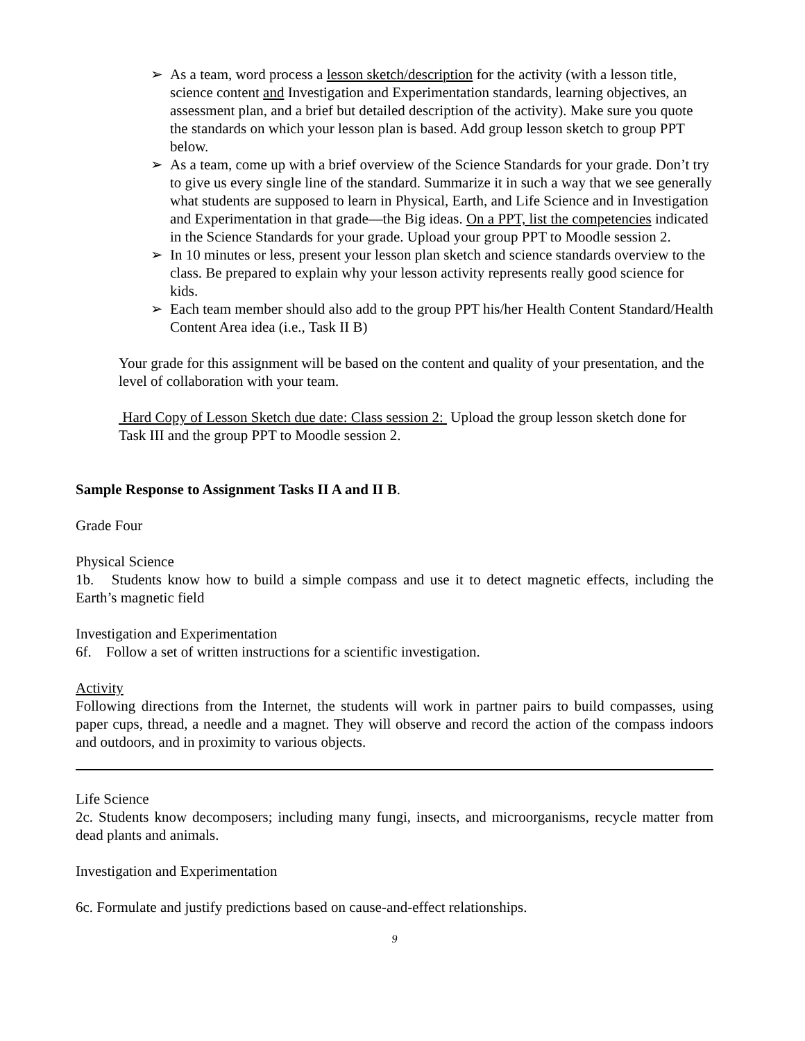➢ As a team, word process a lesson sketch/description for the activity (with a lesson title, science content and Investigation and Experimentation standards, learning objectives, an assessment plan, and a brief but detailed description of the activity). Make sure you quote the standards on which your lesson plan is based. Add group lesson sketch to group PPT below.
➢ As a team, come up with a brief overview of the Science Standards for your grade. Don’t try to give us every single line of the standard. Summarize it in such a way that we see generally what students are supposed to learn in Physical, Earth, and Life Science and in Investigation and Experimentation in that grade—the Big ideas. On a PPT, list the competencies indicated in the Science Standards for your grade. Upload your group PPT to Moodle session 2.
➢ In 10 minutes or less, present your lesson plan sketch and science standards overview to the class. Be prepared to explain why your lesson activity represents really good science for kids.
➢ Each team member should also add to the group PPT his/her Health Content Standard/Health Content Area idea (i.e., Task II B)
Your grade for this assignment will be based on the content and quality of your presentation, and the level of collaboration with your team.
Hard Copy of Lesson Sketch due date: Class session 2: Upload the group lesson sketch done for Task III and the group PPT to Moodle session 2.
Sample Response to Assignment Tasks II A and II B.
Grade Four
Physical Science
1b. Students know how to build a simple compass and use it to detect magnetic effects, including the Earth’s magnetic field
Investigation and Experimentation
6f. Follow a set of written instructions for a scientific investigation.
Activity
Following directions from the Internet, the students will work in partner pairs to build compasses, using paper cups, thread, a needle and a magnet. They will observe and record the action of the compass indoors and outdoors, and in proximity to various objects.
Life Science
2c. Students know decomposers; including many fungi, insects, and microorganisms, recycle matter from dead plants and animals.
Investigation and Experimentation
6c. Formulate and justify predictions based on cause-and-effect relationships.
9